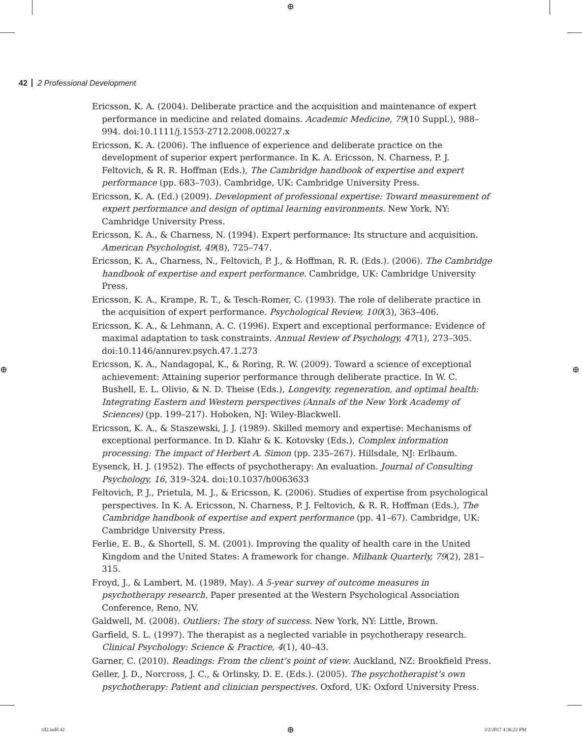⊕
⊕ ⊕
42 2 Professional Development
Ericsson, K. A. (2004). Deliberate practice and the acquisition and maintenance of expert performance in medicine and related domains. Academic Medicine, 79(10 Suppl.), 988–994. doi:10.1111/j.1553-2712.2008.00227.x
Ericsson, K. A. (2006). The influence of experience and deliberate practice on the development of superior expert performance. In K. A. Ericsson, N. Charness, P. J. Feltovich, & R. R. Hoffman (Eds.), The Cambridge handbook of expertise and expert performance (pp. 683–703). Cambridge, UK: Cambridge University Press.
Ericsson, K. A. (Ed.) (2009). Development of professional expertise: Toward measurement of expert performance and design of optimal learning environments. New York, NY: Cambridge University Press.
Ericsson, K. A., & Charness, N. (1994). Expert performance: Its structure and acquisition. American Psychologist, 49(8), 725–747.
Ericsson, K. A., Charness, N., Feltovich, P. J., & Hoffman, R. R. (Eds.). (2006). The Cambridge handbook of expertise and expert performance. Cambridge, UK: Cambridge University Press.
Ericsson, K. A., Krampe, R. T., & Tesch-Romer, C. (1993). The role of deliberate practice in the acquisition of expert performance. Psychological Review, 100(3), 363–406.
Ericsson, K. A., & Lehmann, A. C. (1996). Expert and exceptional performance: Evidence of maximal adaptation to task constraints. Annual Review of Psychology, 47(1), 273–305. doi:10.1146/annurev.psych.47.1.273
Ericsson, K. A., Nandagopal, K., & Roring, R. W. (2009). Toward a science of exceptional achievement: Attaining superior performance through deliberate practice. In W. C. Bushell, E. L. Olivio, & N. D. Theise (Eds.), Longevity, regeneration, and optimal health: Integrating Eastern and Western perspectives (Annals of the New York Academy of Sciences) (pp. 199–217). Hoboken, NJ: Wiley-Blackwell.
Ericsson, K. A., & Staszewski, J. J. (1989). Skilled memory and expertise: Mechanisms of exceptional performance. In D. Klahr & K. Kotovsky (Eds.), Complex information processing: The impact of Herbert A. Simon (pp. 235–267). Hillsdale, NJ: Erlbaum.
Eysenck, H. J. (1952). The effects of psychotherapy: An evaluation. Journal of Consulting Psychology, 16, 319–324. doi:10.1037/h0063633
Feltovich, P. J., Prietula, M. J., & Ericsson, K. (2006). Studies of expertise from psychological perspectives. In K. A. Ericsson, N. Charness, P. J. Feltovich, & R. R. Hoffman (Eds.), The Cambridge handbook of expertise and expert performance (pp. 41–67). Cambridge, UK: Cambridge University Press.
Ferlie, E. B., & Shortell, S. M. (2001). Improving the quality of health care in the United Kingdom and the United States: A framework for change. Milbank Quarterly, 79(2), 281–315.
Froyd, J., & Lambert, M. (1989, May). A 5-year survey of outcome measures in psychotherapy research. Paper presented at the Western Psychological Association Conference, Reno, NV.
Galdwell, M. (2008). Outliers: The story of success. New York, NY: Little, Brown.
Garfield, S. L. (1997). The therapist as a neglected variable in psychotherapy research. Clinical Psychology: Science & Practice, 4(1), 40–43.
Garner, C. (2010). Readings: From the client’s point of view. Auckland, NZ: Brookfield Press.
Geller, J. D., Norcross, J. C., & Orlinsky, D. E. (Eds.). (2005). The psychotherapist’s own psychotherapy: Patient and clinician perspectives. Oxford, UK: Oxford University Press.
c02.indd 42 ⊕ 3/2/2017 4:36:22 PM